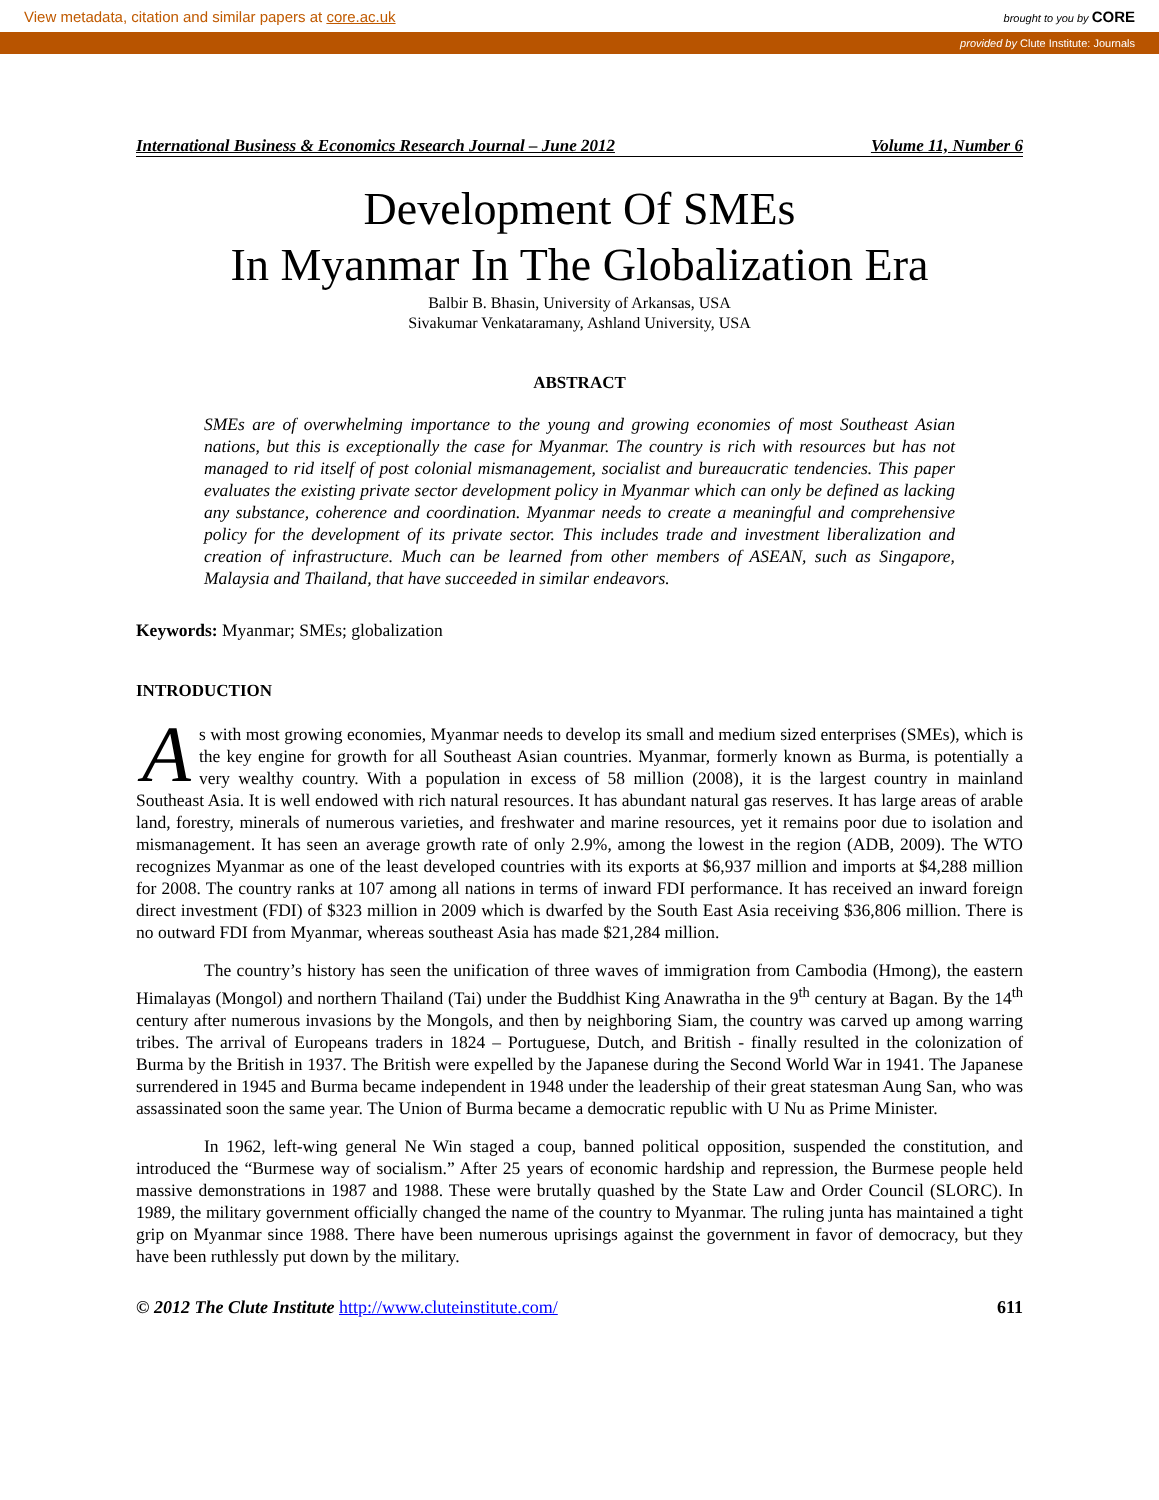View metadata, citation and similar papers at core.ac.uk brought to you by CORE
provided by Clute Institute: Journals
International Business & Economics Research Journal – June 2012 Volume 11, Number 6
Development Of SMEs
In Myanmar In The Globalization Era
Balbir B. Bhasin, University of Arkansas, USA
Sivakumar Venkataramany, Ashland University, USA
ABSTRACT
SMEs are of overwhelming importance to the young and growing economies of most Southeast Asian nations, but this is exceptionally the case for Myanmar. The country is rich with resources but has not managed to rid itself of post colonial mismanagement, socialist and bureaucratic tendencies. This paper evaluates the existing private sector development policy in Myanmar which can only be defined as lacking any substance, coherence and coordination. Myanmar needs to create a meaningful and comprehensive policy for the development of its private sector. This includes trade and investment liberalization and creation of infrastructure. Much can be learned from other members of ASEAN, such as Singapore, Malaysia and Thailand, that have succeeded in similar endeavors.
Keywords: Myanmar; SMEs; globalization
INTRODUCTION
As with most growing economies, Myanmar needs to develop its small and medium sized enterprises (SMEs), which is the key engine for growth for all Southeast Asian countries. Myanmar, formerly known as Burma, is potentially a very wealthy country. With a population in excess of 58 million (2008), it is the largest country in mainland Southeast Asia. It is well endowed with rich natural resources. It has abundant natural gas reserves. It has large areas of arable land, forestry, minerals of numerous varieties, and freshwater and marine resources, yet it remains poor due to isolation and mismanagement. It has seen an average growth rate of only 2.9%, among the lowest in the region (ADB, 2009). The WTO recognizes Myanmar as one of the least developed countries with its exports at $6,937 million and imports at $4,288 million for 2008. The country ranks at 107 among all nations in terms of inward FDI performance. It has received an inward foreign direct investment (FDI) of $323 million in 2009 which is dwarfed by the South East Asia receiving $36,806 million. There is no outward FDI from Myanmar, whereas southeast Asia has made $21,284 million.
The country’s history has seen the unification of three waves of immigration from Cambodia (Hmong), the eastern Himalayas (Mongol) and northern Thailand (Tai) under the Buddhist King Anawratha in the 9<sup>th</sup> century at Bagan. By the 14<sup>th</sup> century after numerous invasions by the Mongols, and then by neighboring Siam, the country was carved up among warring tribes. The arrival of Europeans traders in 1824 – Portuguese, Dutch, and British - finally resulted in the colonization of Burma by the British in 1937. The British were expelled by the Japanese during the Second World War in 1941. The Japanese surrendered in 1945 and Burma became independent in 1948 under the leadership of their great statesman Aung San, who was assassinated soon the same year. The Union of Burma became a democratic republic with U Nu as Prime Minister.
In 1962, left-wing general Ne Win staged a coup, banned political opposition, suspended the constitution, and introduced the “Burmese way of socialism.” After 25 years of economic hardship and repression, the Burmese people held massive demonstrations in 1987 and 1988. These were brutally quashed by the State Law and Order Council (SLORC). In 1989, the military government officially changed the name of the country to Myanmar. The ruling junta has maintained a tight grip on Myanmar since 1988. There have been numerous uprisings against the government in favor of democracy, but they have been ruthlessly put down by the military.
© 2012 The Clute Institute http://www.cluteinstitute.com/ 611